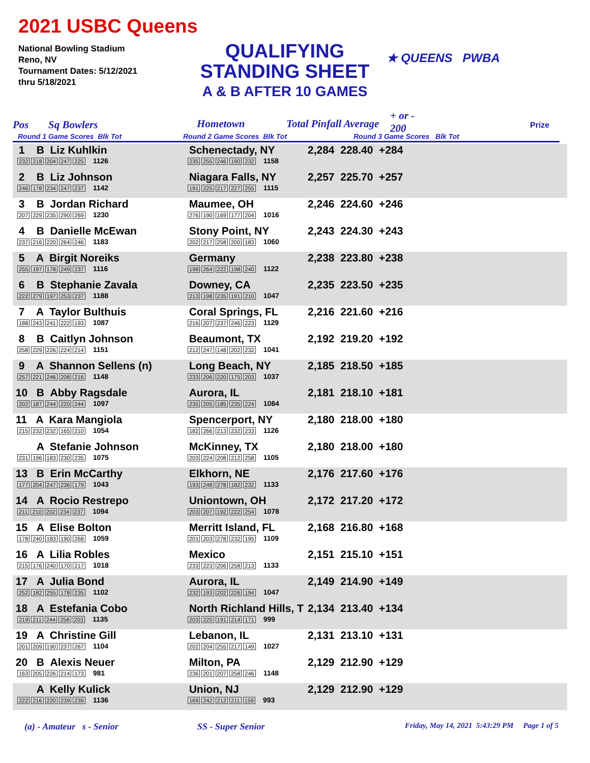2021 USBC Queens
National Bowling Stadium
Reno, NV
Tournament Dates: 5/12/2021
thru 5/18/2021
QUALIFYING
STANDING SHEET
A & B AFTER 10 GAMES
★ QUEENS PWBA
Pos Sq Bowlers Hometown Total Pinfall Average
+ or -
200 Prize
Round 1 Game Scores Blk Tot Round 2 Game Scores Blk Tot Round 3 Game Scores Blk Tot
| 1 B Liz Kuhlkin 232 218 204 247 225 1126 | Schenectady, NY 235 255 246 190 232 1158 | 2,284 228.40 +284 |
| 2 B Liz Johnson 246 178 234 247 237 1142 | Niagara Falls, NY 191 225 217 227 255 1115 | 2,257 225.70 +257 |
| 3 B Jordan Richard 207 229 235 290 269 1230 | Maumee, OH 276 190 169 177 204 1016 | 2,246 224.60 +246 |
| 4 B Danielle McEwan 237 216 220 264 246 1183 | Stony Point, NY 202 217 258 200 183 1060 | 2,243 224.30 +243 |
| 5 A Birgit Noreiks 255 197 178 249 237 1116 | Germany 198 264 222 198 240 1122 | 2,238 223.80 +238 |
| 6 B Stephanie Zavala 222 279 197 253 237 1188 | Downey, CA 213 198 235 191 210 1047 | 2,235 223.50 +235 |
| 7 A Taylor Bulthuis 188 243 241 222 193 1087 | Coral Springs, FL 216 207 237 246 223 1129 | 2,216 221.60 +216 |
| 8 B Caitlyn Johnson 258 229 226 224 214 1151 | Beaumont, TX 212 247 148 202 232 1041 | 2,192 219.20 +192 |
| 9 A Shannon Sellens (n) 257 221 246 208 216 1148 | Long Beach, NY 233 206 220 175 203 1037 | 2,185 218.50 +185 |
| 10 B Abby Ragsdale 202 187 244 220 244 1097 | Aurora, IL 235 205 185 235 224 1084 | 2,181 218.10 +181 |
| 11 A Kara Mangiola 215 232 232 165 210 1054 | Spencerport, NY 182 266 213 232 233 1126 | 2,180 218.00 +180 |
| A Stefanie Johnson 231 196 183 230 235 1075 | McKinney, TX 203 224 208 212 258 1105 | 2,180 218.00 +180 |
| 13 B Erin McCarthy 177 204 247 236 179 1043 | Elkhorn, NE 193 248 278 182 232 1133 | 2,176 217.60 +176 |
| 14 A Rocio Restrepo 211 210 202 234 237 1094 | Uniontown, OH 203 207 192 222 254 1078 | 2,172 217.20 +172 |
| 15 A Elise Bolton 178 240 183 190 268 1059 | Merritt Island, FL 201 203 278 232 195 1109 | 2,168 216.80 +168 |
| 16 A Lilia Robles 215 176 240 170 217 1018 | Mexico 233 223 206 258 213 1133 | 2,151 215.10 +151 |
| 17 A Julia Bond 252 182 255 178 235 1102 | Aurora, IL 232 193 202 226 194 1047 | 2,149 214.90 +149 |
| 18 A Estefania Cobo 219 211 244 258 203 1135 | North Richland Hills, T 203 220 191 214 171 999 | 2,134 213.40 +134 |
| 19 A Christine Gill 201 209 190 237 267 1104 | Lebanon, IL 202 204 255 217 149 1027 | 2,131 213.10 +131 |
| 20 B Alexis Neuer 163 205 226 214 173 981 | Milton, PA 236 201 207 258 246 1148 | 2,129 212.90 +129 |
| A Kelly Kulick 222 216 220 239 239 1136 | Union, NJ 169 242 212 211 159 993 | 2,129 212.90 +129 |
(a) - Amateur s - Senior SS - Super Senior Friday, May 14, 2021 5:43:29 PM Page 1 of 5